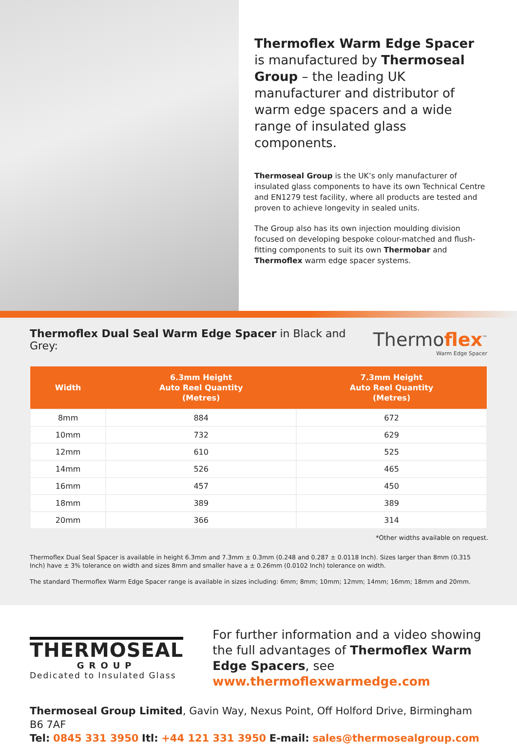Thermoflex Warm Edge Spacer is manufactured by Thermoseal Group – the leading UK manufacturer and distributor of warm edge spacers and a wide range of insulated glass components.
Thermoseal Group is the UK’s only manufacturer of insulated glass components to have its own Technical Centre and EN1279 test facility, where all products are tested and proven to achieve longevity in sealed units.
The Group also has its own injection moulding division focused on developing bespoke colour-matched and flush-fitting components to suit its own Thermobar and Thermoflex warm edge spacer systems.
Thermoflex Dual Seal Warm Edge Spacer in Black and Grey:
Thermoflex<sup>™</sup>
Warm Edge Spacer
| Width | 6.3mm Height Auto Reel Quantity (Metres) | 7.3mm Height Auto Reel Quantity (Metres) |
| --- | --- | --- |
| 8mm | 884 | 672 |
| 10mm | 732 | 629 |
| 12mm | 610 | 525 |
| 14mm | 526 | 465 |
| 16mm | 457 | 450 |
| 18mm | 389 | 389 |
| 20mm | 366 | 314 |
*Other widths available on request.
Thermoflex Dual Seal Spacer is available in height 6.3mm and 7.3mm ± 0.3mm (0.248 and 0.287 ± 0.0118 Inch). Sizes larger than 8mm (0.315 Inch) have ± 3% tolerance on width and sizes 8mm and smaller have a ± 0.26mm (0.0102 Inch) tolerance on width.
The standard Thermoflex Warm Edge Spacer range is available in sizes including: 6mm; 8mm; 10mm; 12mm; 14mm; 16mm; 18mm and 20mm.
THERMOSEAL
GROUP
Dedicated to Insulated Glass
For further information and a video showing the full advantages of Thermoflex Warm Edge Spacers, see www.thermoflexwarmedge.com
Thermoseal Group Limited, Gavin Way, Nexus Point, Off Holford Drive, Birmingham B6 7AF
Tel: 0845 331 3950 Itl: +44 121 331 3950 E-mail: sales@thermosealgroup.com